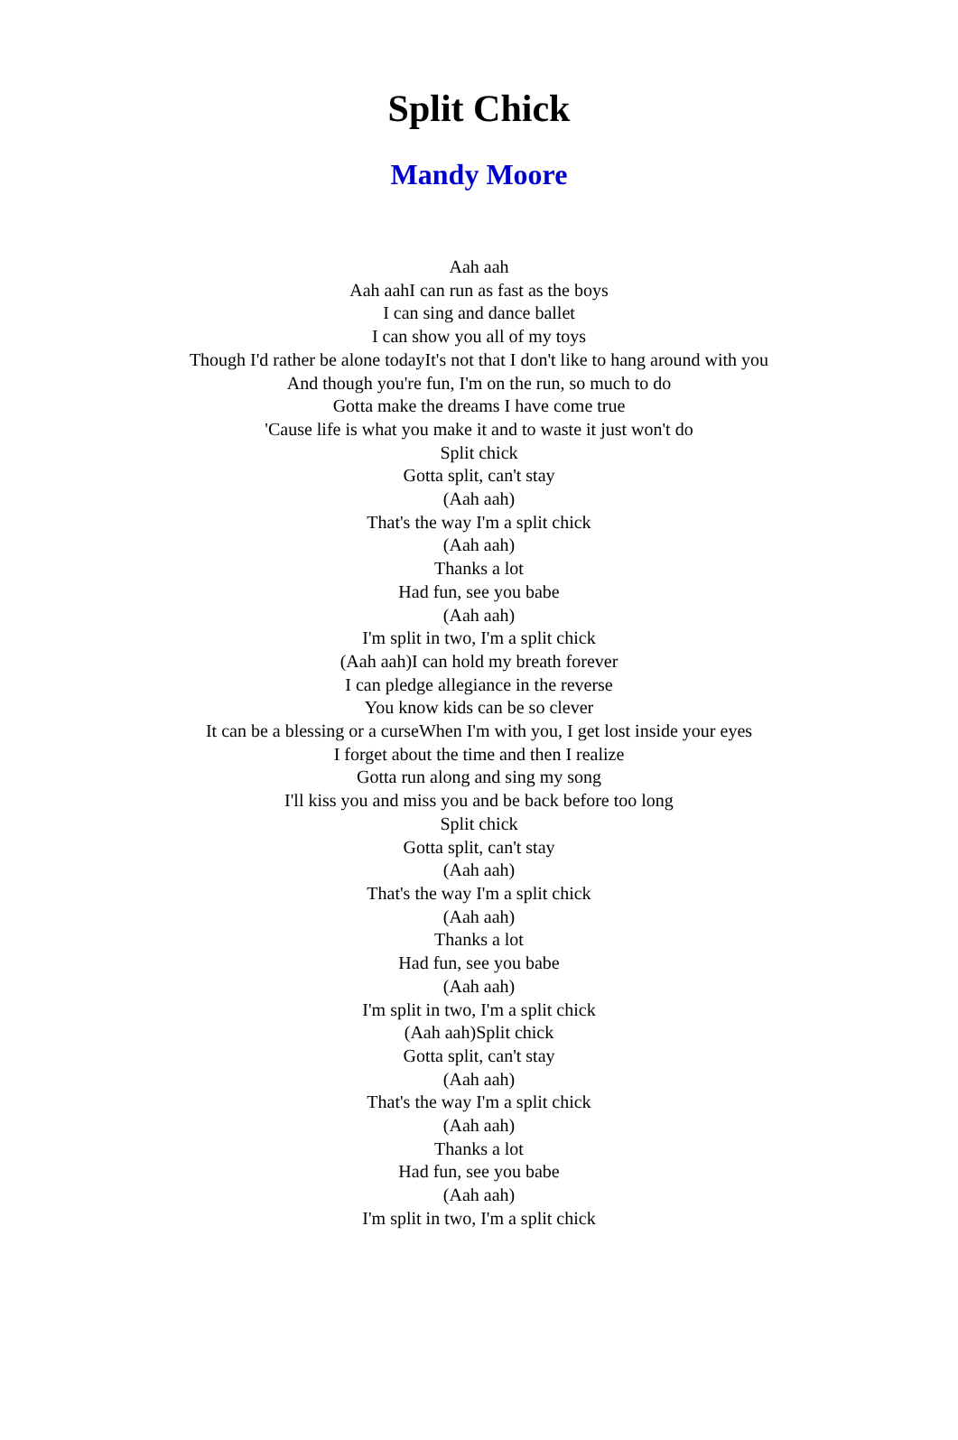Split Chick
Mandy Moore
Aah aah
Aah aahI can run as fast as the boys
I can sing and dance ballet
I can show you all of my toys
Though I'd rather be alone todayIt's not that I don't like to hang around with you
And though you're fun, I'm on the run, so much to do
Gotta make the dreams I have come true
'Cause life is what you make it and to waste it just won't do
Split chick
Gotta split, can't stay
(Aah aah)
That's the way I'm a split chick
(Aah aah)
Thanks a lot
Had fun, see you babe
(Aah aah)
I'm split in two, I'm a split chick
(Aah aah)I can hold my breath forever
I can pledge allegiance in the reverse
You know kids can be so clever
It can be a blessing or a curseWhen I'm with you, I get lost inside your eyes
I forget about the time and then I realize
Gotta run along and sing my song
I'll kiss you and miss you and be back before too long
Split chick
Gotta split, can't stay
(Aah aah)
That's the way I'm a split chick
(Aah aah)
Thanks a lot
Had fun, see you babe
(Aah aah)
I'm split in two, I'm a split chick
(Aah aah)Split chick
Gotta split, can't stay
(Aah aah)
That's the way I'm a split chick
(Aah aah)
Thanks a lot
Had fun, see you babe
(Aah aah)
I'm split in two, I'm a split chick